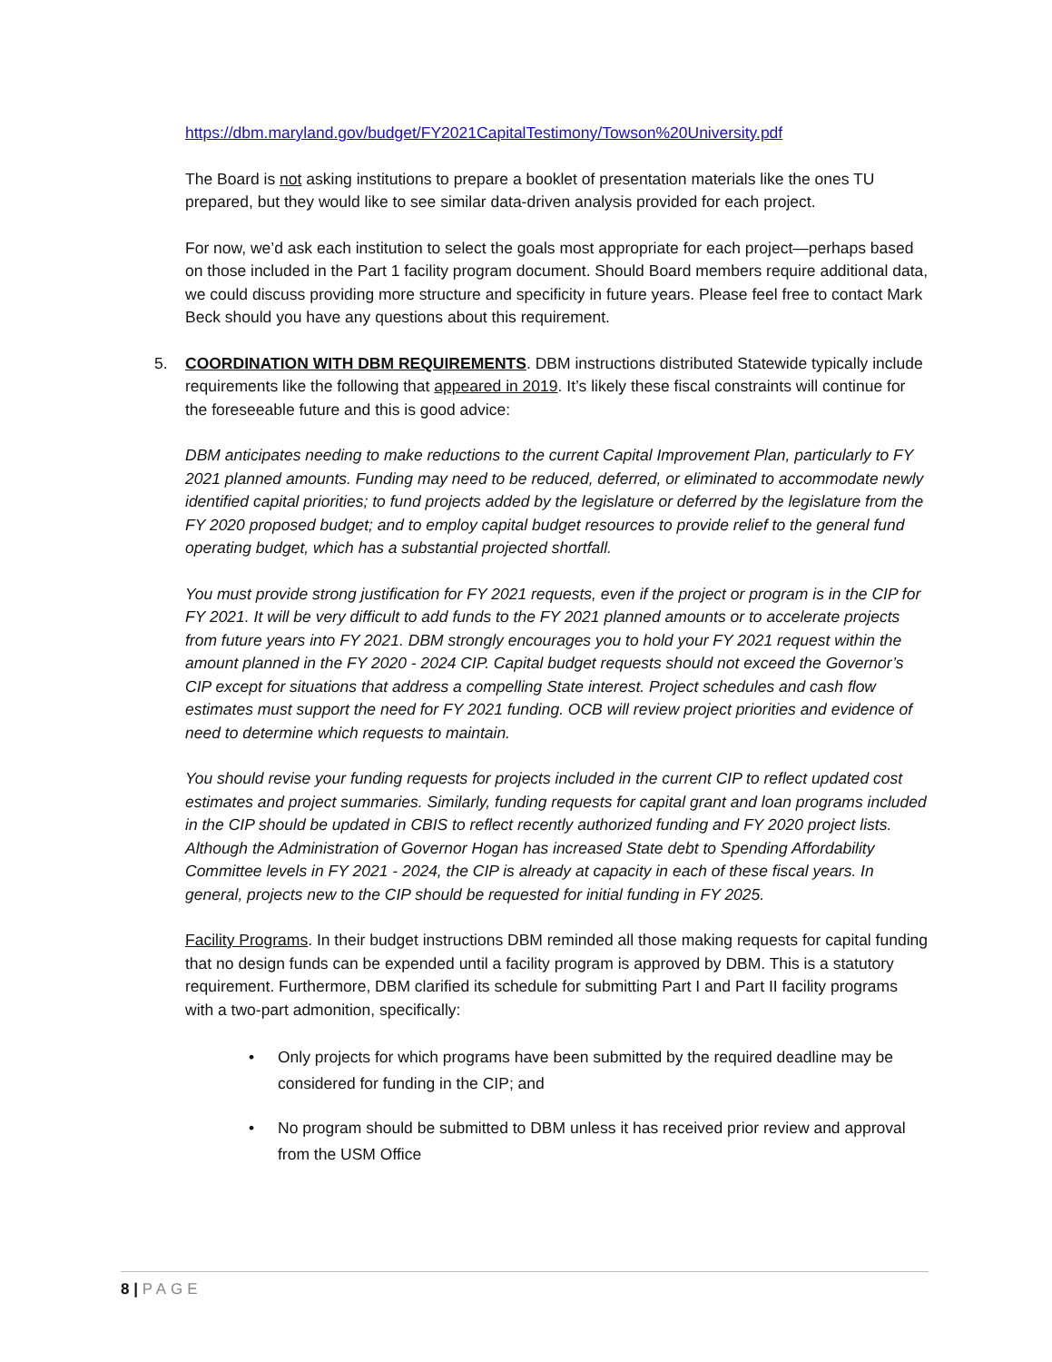https://dbm.maryland.gov/budget/FY2021CapitalTestimony/Towson%20University.pdf
The Board is not asking institutions to prepare a booklet of presentation materials like the ones TU prepared, but they would like to see similar data-driven analysis provided for each project.
For now, we’d ask each institution to select the goals most appropriate for each project—perhaps based on those included in the Part 1 facility program document. Should Board members require additional data, we could discuss providing more structure and specificity in future years. Please feel free to contact Mark Beck should you have any questions about this requirement.
5. COORDINATION WITH DBM REQUIREMENTS. DBM instructions distributed Statewide typically include requirements like the following that appeared in 2019. It’s likely these fiscal constraints will continue for the foreseeable future and this is good advice:
DBM anticipates needing to make reductions to the current Capital Improvement Plan, particularly to FY 2021 planned amounts. Funding may need to be reduced, deferred, or eliminated to accommodate newly identified capital priorities; to fund projects added by the legislature or deferred by the legislature from the FY 2020 proposed budget; and to employ capital budget resources to provide relief to the general fund operating budget, which has a substantial projected shortfall.
You must provide strong justification for FY 2021 requests, even if the project or program is in the CIP for FY 2021. It will be very difficult to add funds to the FY 2021 planned amounts or to accelerate projects from future years into FY 2021. DBM strongly encourages you to hold your FY 2021 request within the amount planned in the FY 2020 - 2024 CIP. Capital budget requests should not exceed the Governor’s CIP except for situations that address a compelling State interest. Project schedules and cash flow estimates must support the need for FY 2021 funding. OCB will review project priorities and evidence of need to determine which requests to maintain.
You should revise your funding requests for projects included in the current CIP to reflect updated cost estimates and project summaries. Similarly, funding requests for capital grant and loan programs included in the CIP should be updated in CBIS to reflect recently authorized funding and FY 2020 project lists. Although the Administration of Governor Hogan has increased State debt to Spending Affordability Committee levels in FY 2021 - 2024, the CIP is already at capacity in each of these fiscal years. In general, projects new to the CIP should be requested for initial funding in FY 2025.
Facility Programs. In their budget instructions DBM reminded all those making requests for capital funding that no design funds can be expended until a facility program is approved by DBM. This is a statutory requirement. Furthermore, DBM clarified its schedule for submitting Part I and Part II facility programs with a two-part admonition, specifically:
• Only projects for which programs have been submitted by the required deadline may be considered for funding in the CIP; and
• No program should be submitted to DBM unless it has received prior review and approval from the USM Office
8 | PAGE